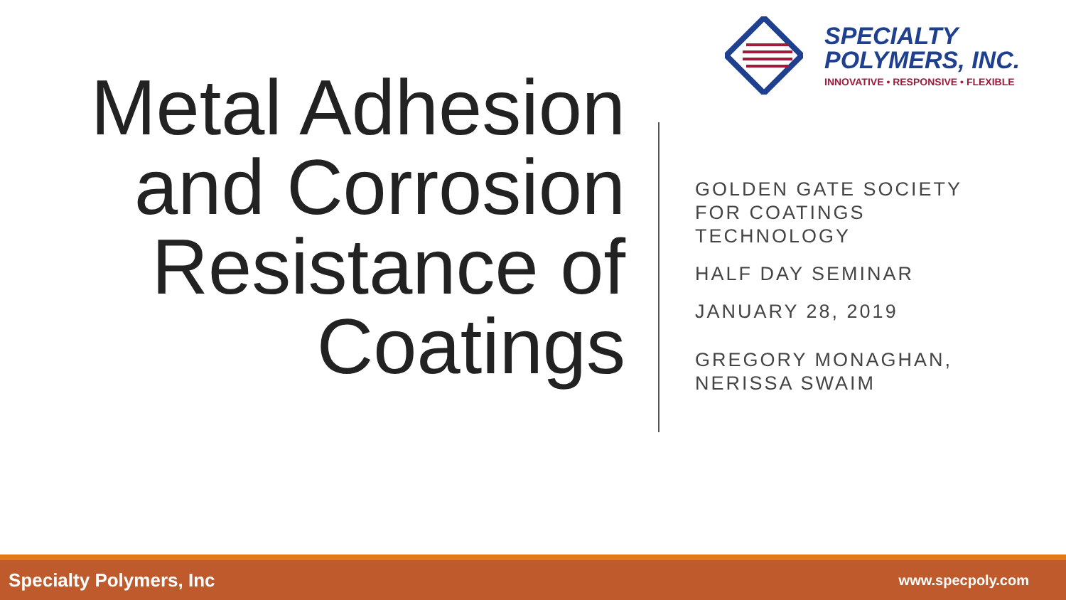SPECIALTY
POLYMERS, INC.
INNOVATIVE • RESPONSIVE • FLEXIBLE
Metal Adhesion and Corrosion Resistance of Coatings
GOLDEN GATE SOCIETY FOR COATINGS TECHNOLOGY
HALF DAY SEMINAR
JANUARY 28, 2019
GREGORY MONAGHAN, NERISSA SWAIM
Specialty Polymers, Inc www.specpoly.com